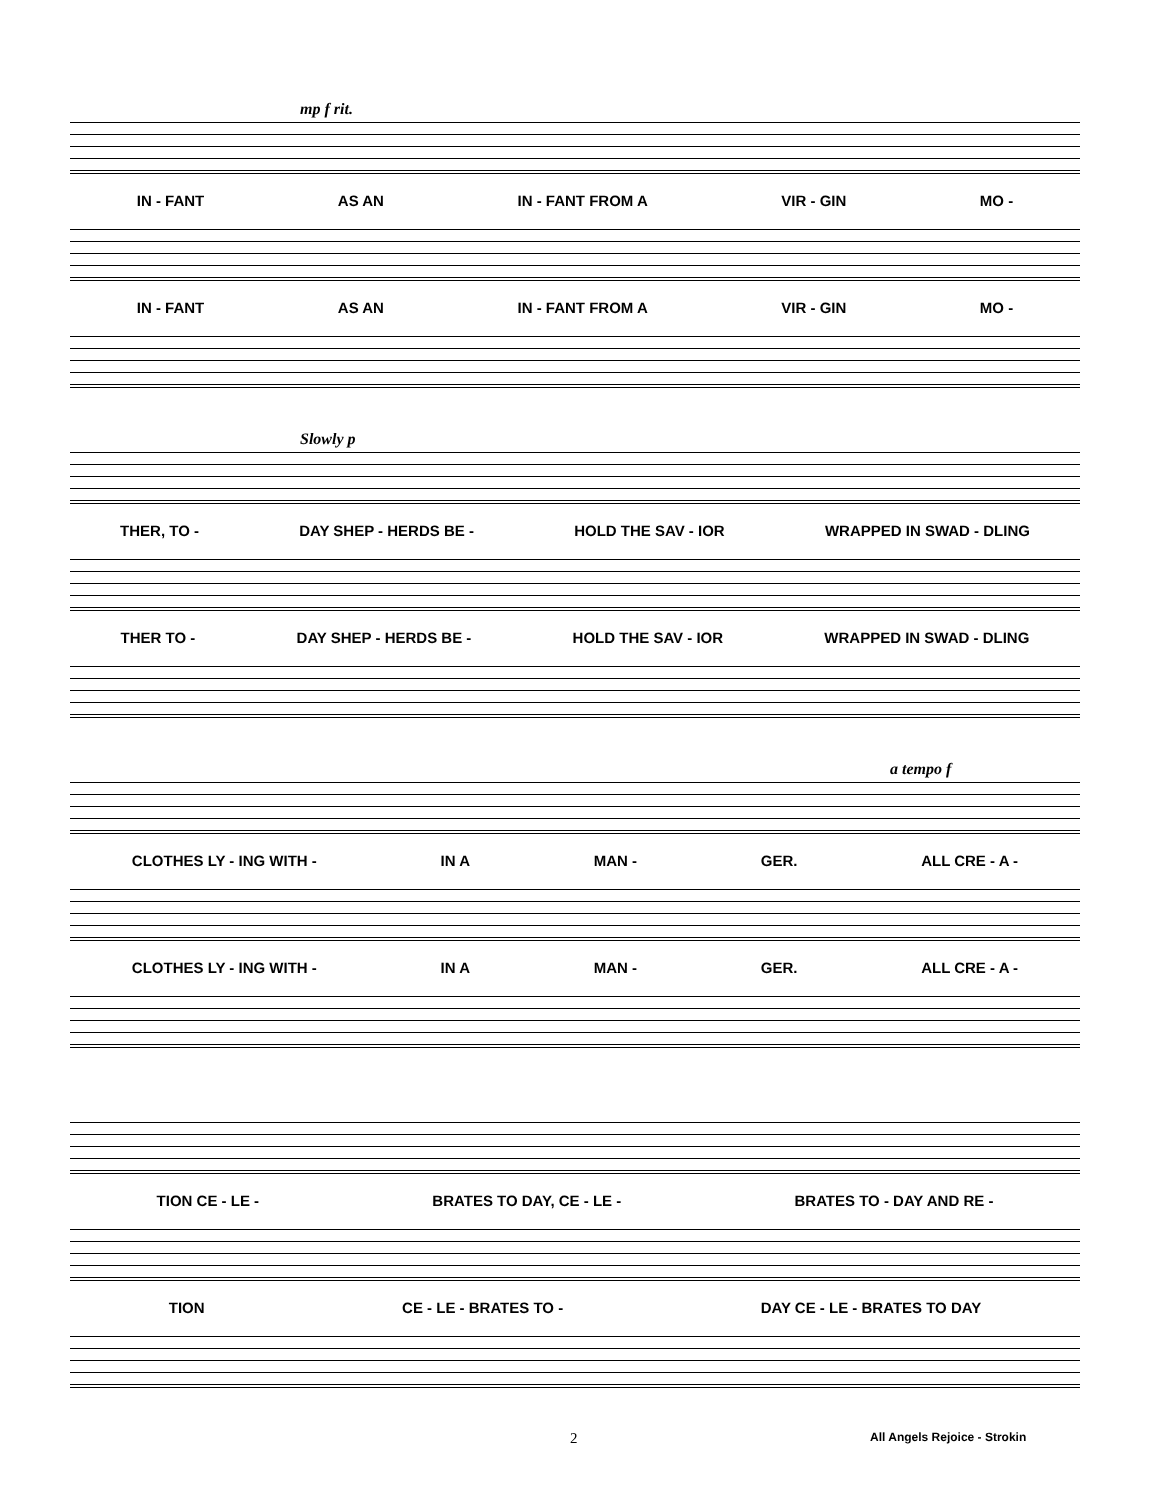mp f rit.
IN - FANT AS AN IN - FANT FROM A VIR - GIN MO -
IN - FANT AS AN IN - FANT FROM A VIR - GIN MO -
Slowly p
THER, TO - DAY SHEP - HERDS BE - HOLD THE SAV - IOR WRAPPED IN SWAD - DLING
THER TO - DAY SHEP - HERDS BE - HOLD THE SAV - IOR WRAPPED IN SWAD - DLING
a tempo f
CLOTHES LY - ING WITH - IN A MAN - GER. ALL CRE - A -
CLOTHES LY - ING WITH - IN A MAN - GER. ALL CRE - A -
TION CE - LE - BRATES TO DAY, CE - LE - BRATES TO - DAY AND RE -
TION CE - LE - BRATES TO - DAY CE - LE - BRATES TO DAY
2 All Angels Rejoice - Strokin